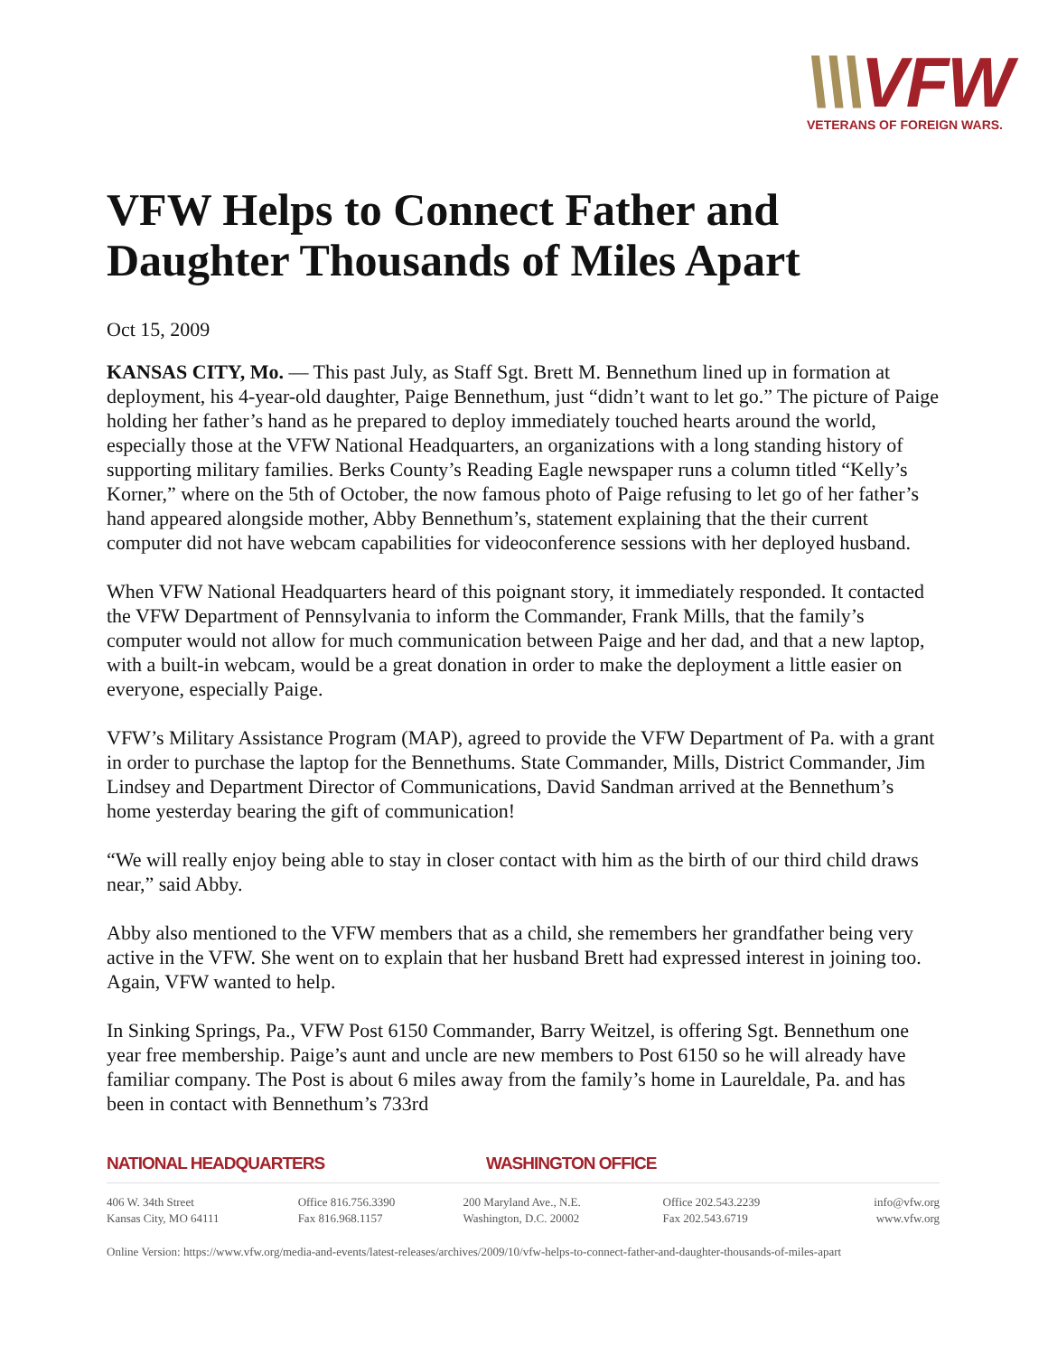\\\VFW
VETERANS OF FOREIGN WARS.
VFW Helps to Connect Father and Daughter Thousands of Miles Apart
Oct 15, 2009
KANSAS CITY, Mo. — This past July, as Staff Sgt. Brett M. Bennethum lined up in formation at deployment, his 4-year-old daughter, Paige Bennethum, just “didn’t want to let go.” The picture of Paige holding her father’s hand as he prepared to deploy immediately touched hearts around the world, especially those at the VFW National Headquarters, an organizations with a long standing history of supporting military families. Berks County’s Reading Eagle newspaper runs a column titled “Kelly’s Korner,” where on the 5th of October, the now famous photo of Paige refusing to let go of her father’s hand appeared alongside mother, Abby Bennethum’s, statement explaining that the their current computer did not have webcam capabilities for videoconference sessions with her deployed husband.
When VFW National Headquarters heard of this poignant story, it immediately responded. It contacted the VFW Department of Pennsylvania to inform the Commander, Frank Mills, that the family’s computer would not allow for much communication between Paige and her dad, and that a new laptop, with a built-in webcam, would be a great donation in order to make the deployment a little easier on everyone, especially Paige.
VFW’s Military Assistance Program (MAP), agreed to provide the VFW Department of Pa. with a grant in order to purchase the laptop for the Bennethums. State Commander, Mills, District Commander, Jim Lindsey and Department Director of Communications, David Sandman arrived at the Bennethum’s home yesterday bearing the gift of communication!
“We will really enjoy being able to stay in closer contact with him as the birth of our third child draws near,” said Abby.
Abby also mentioned to the VFW members that as a child, she remembers her grandfather being very active in the VFW. She went on to explain that her husband Brett had expressed interest in joining too. Again, VFW wanted to help.
In Sinking Springs, Pa., VFW Post 6150 Commander, Barry Weitzel, is offering Sgt. Bennethum one year free membership. Paige’s aunt and uncle are new members to Post 6150 so he will already have familiar company. The Post is about 6 miles away from the family’s home in Laureldale, Pa. and has been in contact with Bennethum’s 733rd
NATIONAL HEADQUARTERS WASHINGTON OFFICE
| 406 W. 34th Street | Office 816.756.3390 | 200 Maryland Ave., N.E. | Office 202.543.2239 | info@vfw.org |
| Kansas City, MO 64111 | Fax 816.968.1157 | Washington, D.C. 20002 | Fax 202.543.6719 | www.vfw.org |
Online Version: https://www.vfw.org/media-and-events/latest-releases/archives/2009/10/vfw-helps-to-connect-father-and-daughter-thousands-of-miles-apart